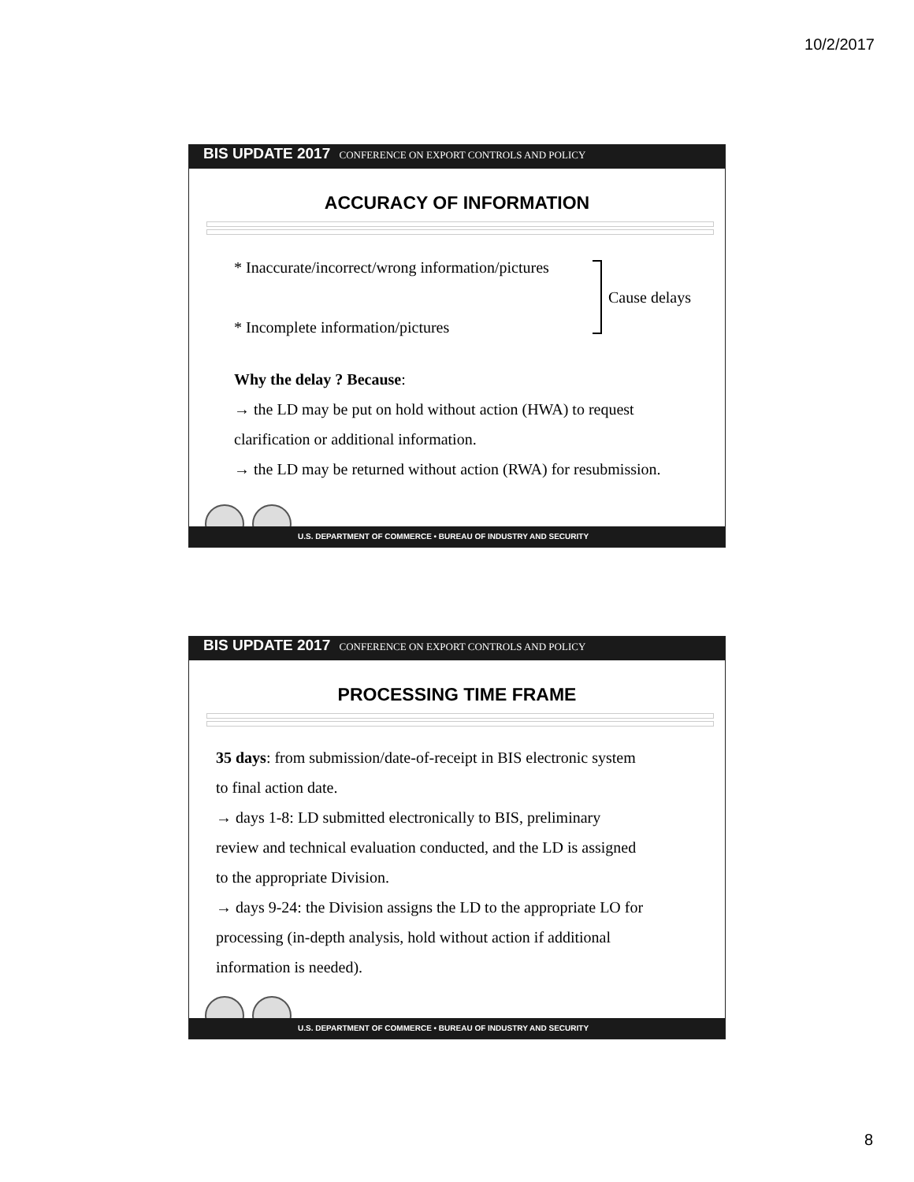10/2/2017
BIS UPDATE 2017 CONFERENCE ON EXPORT CONTROLS AND POLICY
ACCURACY OF INFORMATION
* Inaccurate/incorrect/wrong information/pictures
* Incomplete information/pictures
Cause delays
Why the delay ? Because:
→ the LD may be put on hold without action (HWA) to request
clarification or additional information.
→ the LD may be returned without action (RWA) for resubmission.
U.S. DEPARTMENT OF COMMERCE • BUREAU OF INDUSTRY AND SECURITY
BIS UPDATE 2017 CONFERENCE ON EXPORT CONTROLS AND POLICY
PROCESSING TIME FRAME
35 days: from submission/date-of-receipt in BIS electronic system
to final action date.
→ days 1-8: LD submitted electronically to BIS, preliminary
review and technical evaluation conducted, and the LD is assigned
to the appropriate Division.
→ days 9-24: the Division assigns the LD to the appropriate LO for
processing (in-depth analysis, hold without action if additional
information is needed).
U.S. DEPARTMENT OF COMMERCE • BUREAU OF INDUSTRY AND SECURITY
8